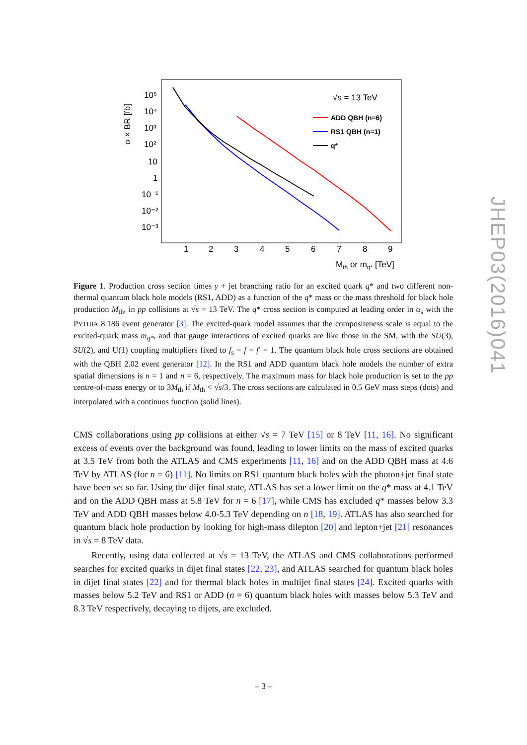σ × BR [fb]
10⁵
10⁴
10³
10²
10
1
10⁻¹
10⁻²
10⁻³
1
2
3
4
5
6
7
8
9
Mth or mq* [TeV]
√s = 13 TeV
ADD QBH (n=6)
RS1 QBH (n=1)
q*
JHEP03(2016)041
Figure 1. Production cross section times γ + jet branching ratio for an excited quark q* and two different non-thermal quantum black hole models (RS1, ADD) as a function of the q* mass or the mass threshold for black hole production M<sub>th</sub>, in pp collisions at √s = 13 TeV. The q* cross section is computed at leading order in α<sub>s</sub> with the PYTHIA 8.186 event generator [3]. The excited-quark model assumes that the compositeness scale is equal to the excited-quark mass m<sub>q*</sub>, and that gauge interactions of excited quarks are like those in the SM, with the SU(3), SU(2), and U(1) coupling multipliers fixed to f<sub>s</sub> = f = f′ = 1. The quantum black hole cross sections are obtained with the QBH 2.02 event generator [12]. In the RS1 and ADD quantum black hole models the number of extra spatial dimensions is n = 1 and n = 6, respectively. The maximum mass for black hole production is set to the pp centre-of-mass energy or to 3M<sub>th</sub> if M<sub>th</sub> < √s/3. The cross sections are calculated in 0.5 GeV mass steps (dots) and interpolated with a continuos function (solid lines).
CMS collaborations using pp collisions at either √s = 7 TeV [15] or 8 TeV [11, 16]. No significant excess of events over the background was found, leading to lower limits on the mass of excited quarks at 3.5 TeV from both the ATLAS and CMS experiments [11, 16] and on the ADD QBH mass at 4.6 TeV by ATLAS (for n = 6) [11]. No limits on RS1 quantum black holes with the photon+jet final state have been set so far. Using the dijet final state, ATLAS has set a lower limit on the q* mass at 4.1 TeV and on the ADD QBH mass at 5.8 TeV for n = 6 [17], while CMS has excluded q* masses below 3.3 TeV and ADD QBH masses below 4.0-5.3 TeV depending on n [18, 19]. ATLAS has also searched for quantum black hole production by looking for high-mass dilepton [20] and lepton+jet [21] resonances in √s = 8 TeV data.
Recently, using data collected at √s = 13 TeV, the ATLAS and CMS collaborations performed searches for excited quarks in dijet final states [22, 23], and ATLAS searched for quantum black holes in dijet final states [22] and for thermal black holes in multijet final states [24]. Excited quarks with masses below 5.2 TeV and RS1 or ADD (n = 6) quantum black holes with masses below 5.3 TeV and 8.3 TeV respectively, decaying to dijets, are excluded.
– 3 –